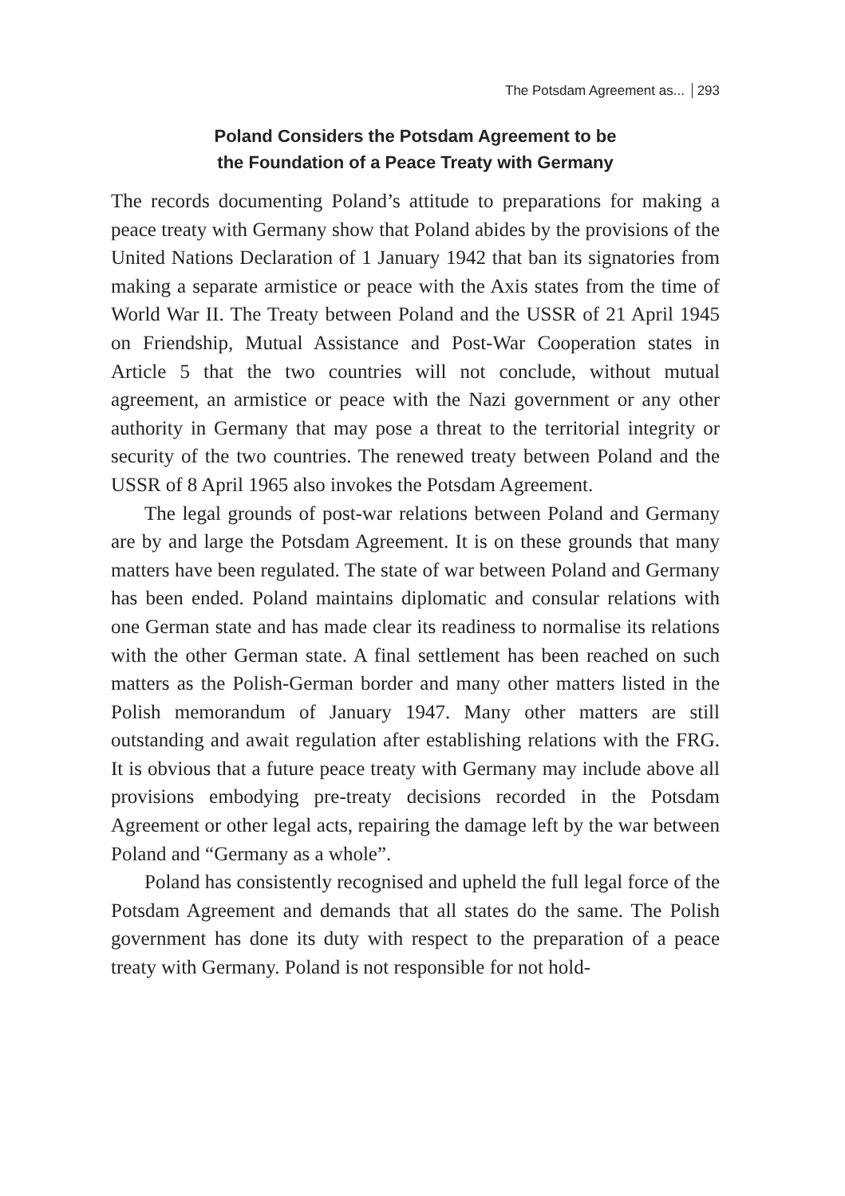The Potsdam Agreement as... 293
Poland Considers the Potsdam Agreement to be
the Foundation of a Peace Treaty with Germany
The records documenting Poland’s attitude to preparations for making a peace treaty with Germany show that Poland abides by the provisions of the United Nations Declaration of 1 January 1942 that ban its signatories from making a separate armistice or peace with the Axis states from the time of World War II. The Treaty between Poland and the USSR of 21 April 1945 on Friendship, Mutual Assistance and Post-War Cooperation states in Article 5 that the two countries will not conclude, without mutual agreement, an armistice or peace with the Nazi government or any other authority in Germany that may pose a threat to the territorial integrity or security of the two countries. The renewed treaty between Poland and the USSR of 8 April 1965 also invokes the Potsdam Agreement.
The legal grounds of post-war relations between Poland and Germany are by and large the Potsdam Agreement. It is on these grounds that many matters have been regulated. The state of war between Poland and Germany has been ended. Poland maintains diplomatic and consular relations with one German state and has made clear its readiness to normalise its relations with the other German state. A final settlement has been reached on such matters as the Polish-German border and many other matters listed in the Polish memorandum of January 1947. Many other matters are still outstanding and await regulation after establishing relations with the FRG. It is obvious that a future peace treaty with Germany may include above all provisions embodying pre-treaty decisions recorded in the Potsdam Agreement or other legal acts, repairing the damage left by the war between Poland and “Germany as a whole”.
Poland has consistently recognised and upheld the full legal force of the Potsdam Agreement and demands that all states do the same. The Polish government has done its duty with respect to the preparation of a peace treaty with Germany. Poland is not responsible for not hold-